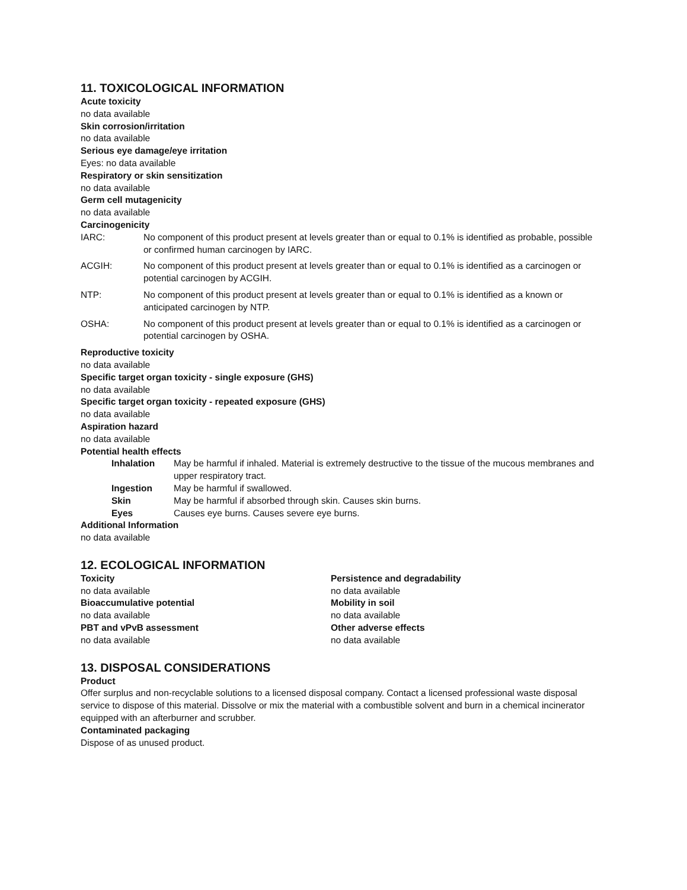11. TOXICOLOGICAL INFORMATION
Acute toxicity
no data available
Skin corrosion/irritation
no data available
Serious eye damage/eye irritation
Eyes: no data available
Respiratory or skin sensitization
no data available
Germ cell mutagenicity
no data available
Carcinogenicity
IARC: No component of this product present at levels greater than or equal to 0.1% is identified as probable, possible or confirmed human carcinogen by IARC.
ACGIH: No component of this product present at levels greater than or equal to 0.1% is identified as a carcinogen or potential carcinogen by ACGIH.
NTP: No component of this product present at levels greater than or equal to 0.1% is identified as a known or anticipated carcinogen by NTP.
OSHA: No component of this product present at levels greater than or equal to 0.1% is identified as a carcinogen or potential carcinogen by OSHA.
Reproductive toxicity
no data available
Specific target organ toxicity - single exposure (GHS)
no data available
Specific target organ toxicity - repeated exposure (GHS)
no data available
Aspiration hazard
no data available
Potential health effects
Inhalation May be harmful if inhaled. Material is extremely destructive to the tissue of the mucous membranes and upper respiratory tract.
Ingestion May be harmful if swallowed.
Skin May be harmful if absorbed through skin. Causes skin burns.
Eyes Causes eye burns. Causes severe eye burns.
Additional Information
no data available
12. ECOLOGICAL INFORMATION
Toxicity
no data available
Bioaccumulative potential
no data available
PBT and vPvB assessment
no data available
Persistence and degradability
no data available
Mobility in soil
no data available
Other adverse effects
no data available
13. DISPOSAL CONSIDERATIONS
Product
Offer surplus and non-recyclable solutions to a licensed disposal company. Contact a licensed professional waste disposal service to dispose of this material. Dissolve or mix the material with a combustible solvent and burn in a chemical incinerator equipped with an afterburner and scrubber.
Contaminated packaging
Dispose of as unused product.